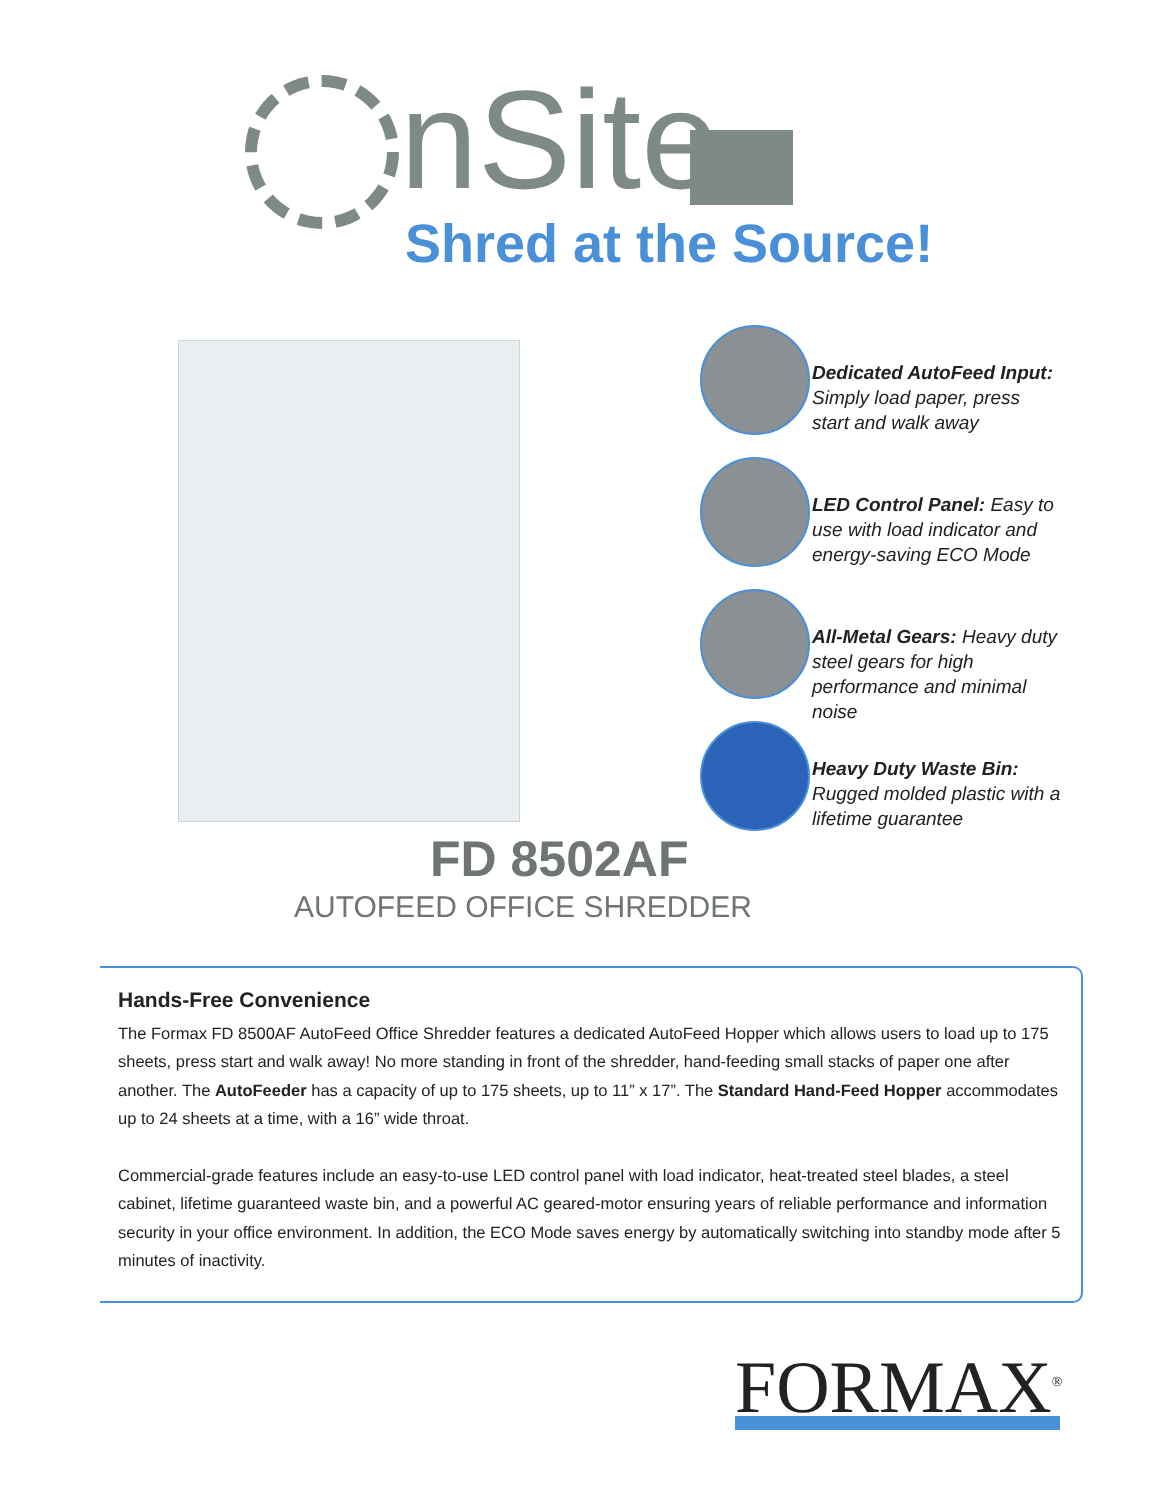nSite
Shred at the Source!
Dedicated AutoFeed Input: Simply load paper, press start and walk away
LED Control Panel: Easy to use with load indicator and energy-saving ECO Mode
All-Metal Gears: Heavy duty steel gears for high performance and minimal noise
Heavy Duty Waste Bin: Rugged molded plastic with a lifetime guarantee
FD 8502AF
AUTOFEED OFFICE SHREDDER
Hands-Free Convenience
The Formax FD 8500AF AutoFeed Office Shredder features a dedicated AutoFeed Hopper which allows users to load up to 175 sheets, press start and walk away! No more standing in front of the shredder, hand-feeding small stacks of paper one after another. The AutoFeeder has a capacity of up to 175 sheets, up to 11” x 17”. The Standard Hand-Feed Hopper accommodates up to 24 sheets at a time, with a 16” wide throat.
Commercial-grade features include an easy-to-use LED control panel with load indicator, heat-treated steel blades, a steel cabinet, lifetime guaranteed waste bin, and a powerful AC geared-motor ensuring years of reliable performance and information security in your office environment. In addition, the ECO Mode saves energy by automatically switching into standby mode after 5 minutes of inactivity.
FORMAX<sup>®</sup>